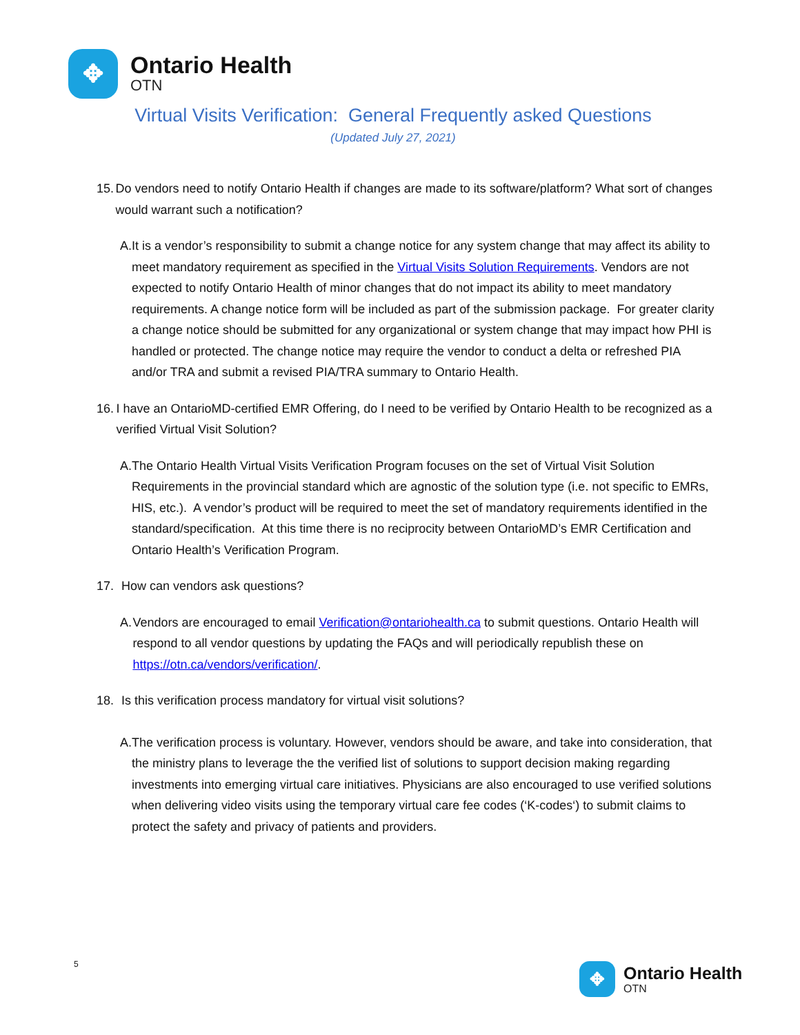✥
Ontario Health
OTN
Virtual Visits Verification: General Frequently asked Questions
(Updated July 27, 2021)
15. Do vendors need to notify Ontario Health if changes are made to its software/platform? What sort of changes would warrant such a notification?
A. It is a vendor’s responsibility to submit a change notice for any system change that may affect its ability to meet mandatory requirement as specified in the Virtual Visits Solution Requirements. Vendors are not expected to notify Ontario Health of minor changes that do not impact its ability to meet mandatory requirements. A change notice form will be included as part of the submission package. For greater clarity a change notice should be submitted for any organizational or system change that may impact how PHI is handled or protected. The change notice may require the vendor to conduct a delta or refreshed PIA and/or TRA and submit a revised PIA/TRA summary to Ontario Health.
16. I have an OntarioMD-certified EMR Offering, do I need to be verified by Ontario Health to be recognized as a verified Virtual Visit Solution?
A. The Ontario Health Virtual Visits Verification Program focuses on the set of Virtual Visit Solution Requirements in the provincial standard which are agnostic of the solution type (i.e. not specific to EMRs, HIS, etc.). A vendor’s product will be required to meet the set of mandatory requirements identified in the standard/specification. At this time there is no reciprocity between OntarioMD’s EMR Certification and Ontario Health’s Verification Program.
17. How can vendors ask questions?
A. Vendors are encouraged to email Verification@ontariohealth.ca to submit questions. Ontario Health will respond to all vendor questions by updating the FAQs and will periodically republish these on https://otn.ca/vendors/verification/.
18. Is this verification process mandatory for virtual visit solutions?
A. The verification process is voluntary. However, vendors should be aware, and take into consideration, that the ministry plans to leverage the the verified list of solutions to support decision making regarding investments into emerging virtual care initiatives. Physicians are also encouraged to use verified solutions when delivering video visits using the temporary virtual care fee codes (‘K-codes‘) to submit claims to protect the safety and privacy of patients and providers.
5
✥
Ontario Health
OTN